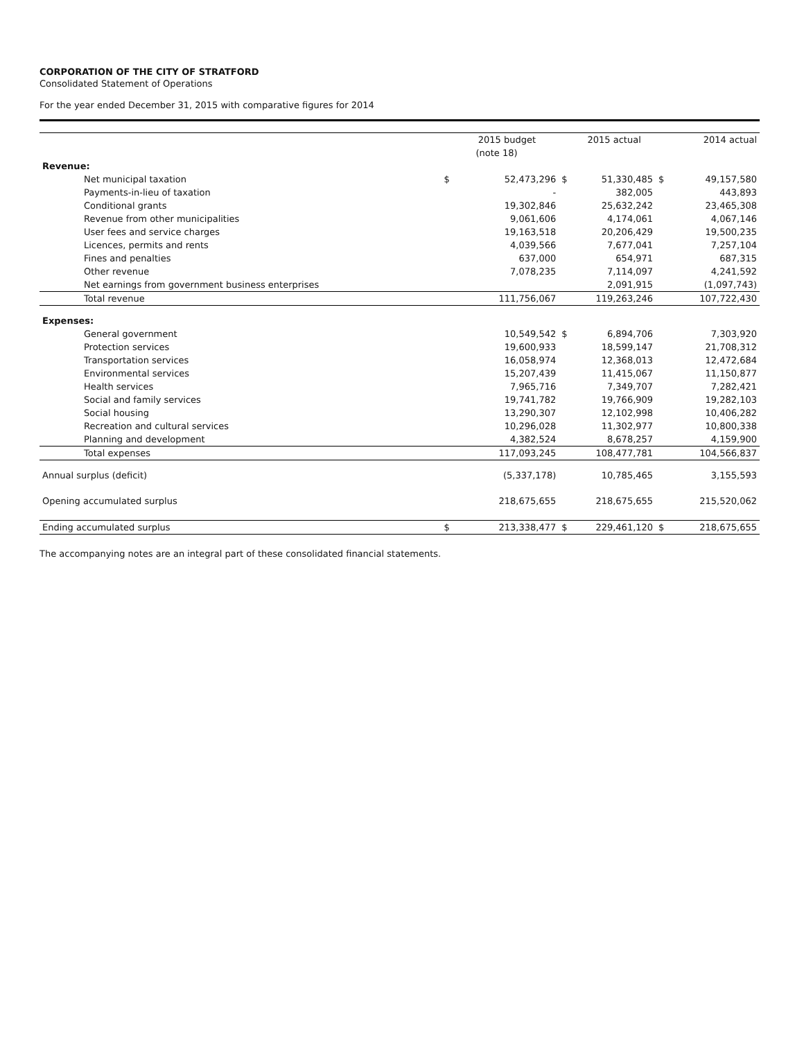CORPORATION OF THE CITY OF STRATFORD
Consolidated Statement of Operations
For the year ended December 31, 2015 with comparative figures for 2014
| | | 2015 budget | | 2015 actual | | 2014 actual |
| --- | --- | --- | --- | --- | --- | --- |
| | | (note 18) | | | | |
| Revenue: | | | | | | |
| Net municipal taxation | $ | 52,473,296 | $ | 51,330,485 | $ | 49,157,580 |
| Payments-in-lieu of taxation | | - | | 382,005 | | 443,893 |
| Conditional grants | | 19,302,846 | | 25,632,242 | | 23,465,308 |
| Revenue from other municipalities | | 9,061,606 | | 4,174,061 | | 4,067,146 |
| User fees and service charges | | 19,163,518 | | 20,206,429 | | 19,500,235 |
| Licences, permits and rents | | 4,039,566 | | 7,677,041 | | 7,257,104 |
| Fines and penalties | | 637,000 | | 654,971 | | 687,315 |
| Other revenue | | 7,078,235 | | 7,114,097 | | 4,241,592 |
| Net earnings from government business enterprises | | | | 2,091,915 | | (1,097,743) |
| Total revenue | | 111,756,067 | | 119,263,246 | | 107,722,430 |
| Expenses: | | | | | | |
| General government | | 10,549,542 | $ | 6,894,706 | | 7,303,920 |
| Protection services | | 19,600,933 | | 18,599,147 | | 21,708,312 |
| Transportation services | | 16,058,974 | | 12,368,013 | | 12,472,684 |
| Environmental services | | 15,207,439 | | 11,415,067 | | 11,150,877 |
| Health services | | 7,965,716 | | 7,349,707 | | 7,282,421 |
| Social and family services | | 19,741,782 | | 19,766,909 | | 19,282,103 |
| Social housing | | 13,290,307 | | 12,102,998 | | 10,406,282 |
| Recreation and cultural services | | 10,296,028 | | 11,302,977 | | 10,800,338 |
| Planning and development | | 4,382,524 | | 8,678,257 | | 4,159,900 |
| Total expenses | | 117,093,245 | | 108,477,781 | | 104,566,837 |
| Annual surplus (deficit) | | (5,337,178) | | 10,785,465 | | 3,155,593 |
| Opening accumulated surplus | | 218,675,655 | | 218,675,655 | | 215,520,062 |
| Ending accumulated surplus | $ | 213,338,477 | $ | 229,461,120 | $ | 218,675,655 |
The accompanying notes are an integral part of these consolidated financial statements.